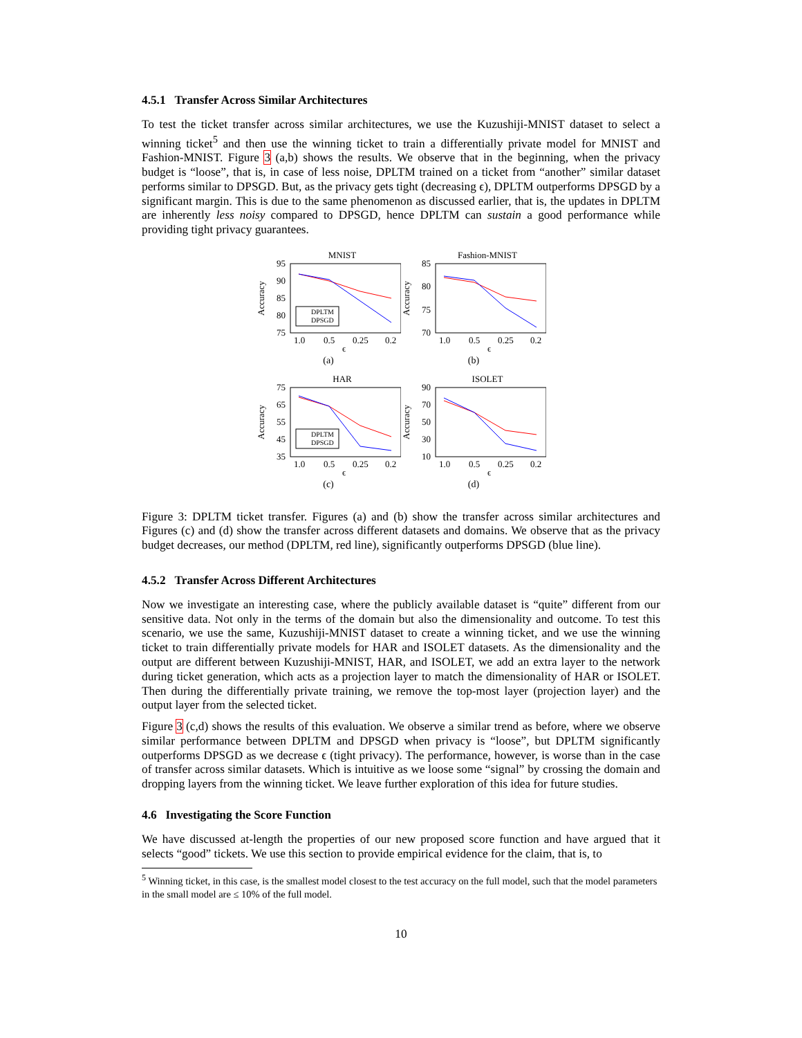4.5.1 Transfer Across Similar Architectures
To test the ticket transfer across similar architectures, we use the Kuzushiji-MNIST dataset to select a winning ticket<sup>5</sup> and then use the winning ticket to train a differentially private model for MNIST and Fashion-MNIST. Figure 3 (a,b) shows the results. We observe that in the beginning, when the privacy budget is “loose”, that is, in case of less noise, DPLTM trained on a ticket from “another” similar dataset performs similar to DPSGD. But, as the privacy gets tight (decreasing ϵ), DPLTM outperforms DPSGD by a significant margin. This is due to the same phenomenon as discussed earlier, that is, the updates in DPLTM are inherently less noisy compared to DPSGD, hence DPLTM can sustain a good performance while providing tight privacy guarantees.
MNIST
95
90
85
80
75
1.0
0.5
0.25
0.2
ϵ
Accuracy
DPLTM
DPSGD
(a)
Fashion-MNIST
85
80
75
70
1.0
0.5
0.25
0.2
ϵ
Accuracy
(b)
HAR
75
65
55
45
35
1.0
0.5
0.25
0.2
ϵ
Accuracy
DPLTM
DPSGD
(c)
ISOLET
90
70
50
30
10
1.0
0.5
0.25
0.2
ϵ
Accuracy
(d)
Figure 3: DPLTM ticket transfer. Figures (a) and (b) show the transfer across similar architectures and Figures (c) and (d) show the transfer across different datasets and domains. We observe that as the privacy budget decreases, our method (DPLTM, red line), significantly outperforms DPSGD (blue line).
4.5.2 Transfer Across Different Architectures
Now we investigate an interesting case, where the publicly available dataset is “quite” different from our sensitive data. Not only in the terms of the domain but also the dimensionality and outcome. To test this scenario, we use the same, Kuzushiji-MNIST dataset to create a winning ticket, and we use the winning ticket to train differentially private models for HAR and ISOLET datasets. As the dimensionality and the output are different between Kuzushiji-MNIST, HAR, and ISOLET, we add an extra layer to the network during ticket generation, which acts as a projection layer to match the dimensionality of HAR or ISOLET. Then during the differentially private training, we remove the top-most layer (projection layer) and the output layer from the selected ticket.
Figure 3 (c,d) shows the results of this evaluation. We observe a similar trend as before, where we observe similar performance between DPLTM and DPSGD when privacy is “loose”, but DPLTM significantly outperforms DPSGD as we decrease ϵ (tight privacy). The performance, however, is worse than in the case of transfer across similar datasets. Which is intuitive as we loose some “signal” by crossing the domain and dropping layers from the winning ticket. We leave further exploration of this idea for future studies.
4.6 Investigating the Score Function
We have discussed at-length the properties of our new proposed score function and have argued that it selects “good” tickets. We use this section to provide empirical evidence for the claim, that is, to
<sup>5</sup> Winning ticket, in this case, is the smallest model closest to the test accuracy on the full model, such that the model parameters in the small model are ≤ 10% of the full model.
10